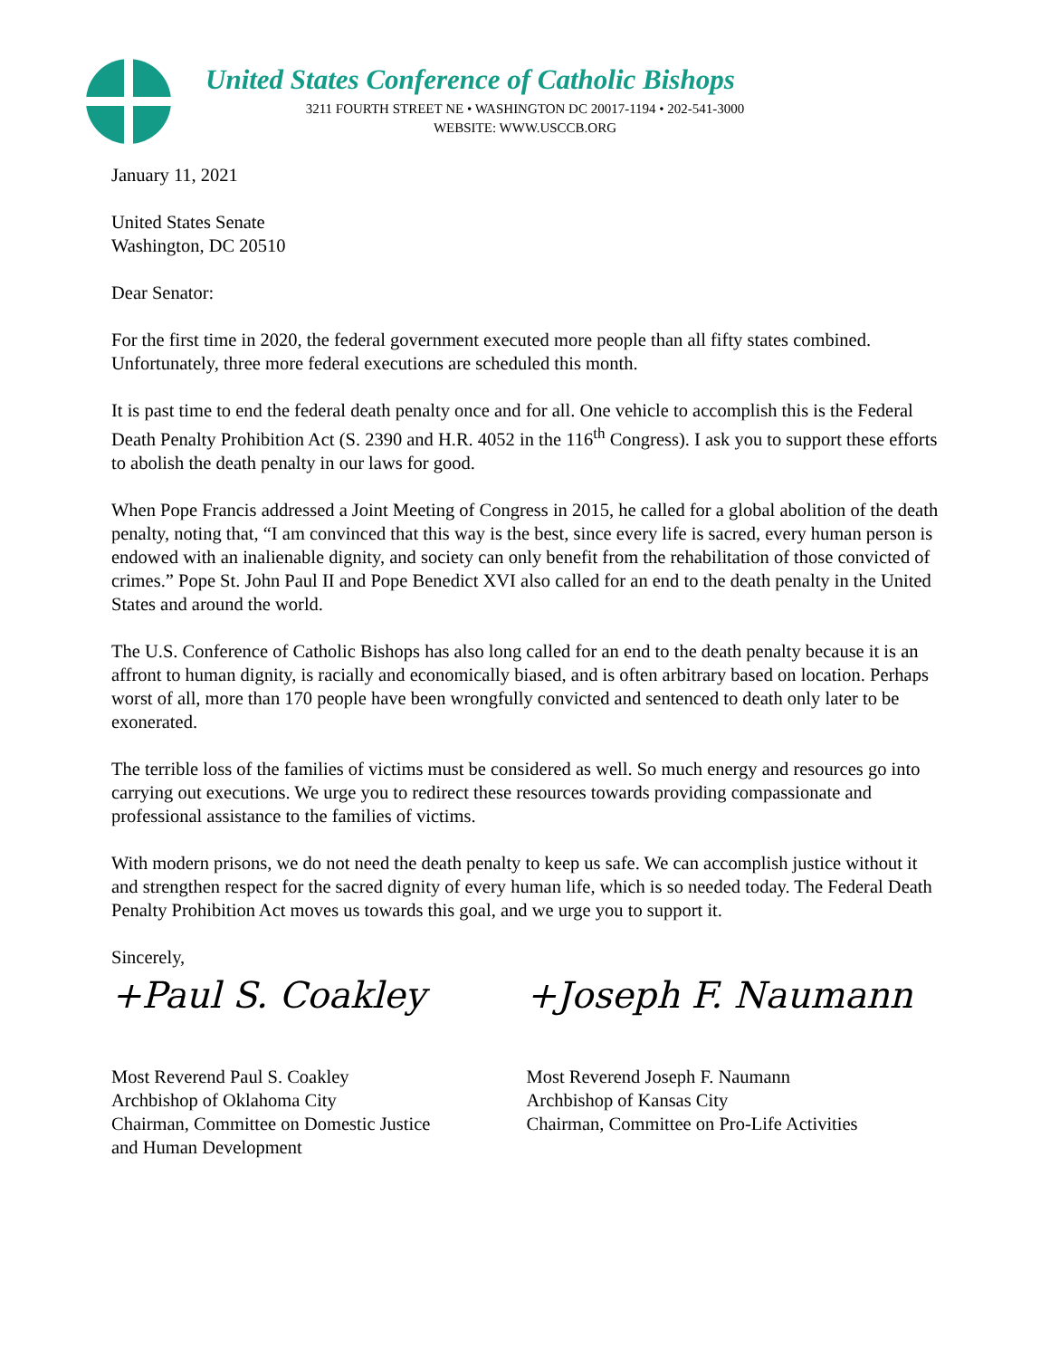United States Conference of Catholic Bishops
3211 FOURTH STREET NE • WASHINGTON DC 20017-1194 • 202-541-3000
WEBSITE: WWW.USCCB.ORG
January 11, 2021
United States Senate
Washington, DC 20510
Dear Senator:
For the first time in 2020, the federal government executed more people than all fifty states combined. Unfortunately, three more federal executions are scheduled this month.
It is past time to end the federal death penalty once and for all. One vehicle to accomplish this is the Federal Death Penalty Prohibition Act (S. 2390 and H.R. 4052 in the 116<sup>th</sup> Congress). I ask you to support these efforts to abolish the death penalty in our laws for good.
When Pope Francis addressed a Joint Meeting of Congress in 2015, he called for a global abolition of the death penalty, noting that, “I am convinced that this way is the best, since every life is sacred, every human person is endowed with an inalienable dignity, and society can only benefit from the rehabilitation of those convicted of crimes.” Pope St. John Paul II and Pope Benedict XVI also called for an end to the death penalty in the United States and around the world.
The U.S. Conference of Catholic Bishops has also long called for an end to the death penalty because it is an affront to human dignity, is racially and economically biased, and is often arbitrary based on location. Perhaps worst of all, more than 170 people have been wrongfully convicted and sentenced to death only later to be exonerated.
The terrible loss of the families of victims must be considered as well. So much energy and resources go into carrying out executions. We urge you to redirect these resources towards providing compassionate and professional assistance to the families of victims.
With modern prisons, we do not need the death penalty to keep us safe. We can accomplish justice without it and strengthen respect for the sacred dignity of every human life, which is so needed today. The Federal Death Penalty Prohibition Act moves us towards this goal, and we urge you to support it.
Sincerely,
+Paul S. Coakley
Most Reverend Paul S. Coakley
Archbishop of Oklahoma City
Chairman, Committee on Domestic Justice
and Human Development
+Joseph F. Naumann
Most Reverend Joseph F. Naumann
Archbishop of Kansas City
Chairman, Committee on Pro-Life Activities